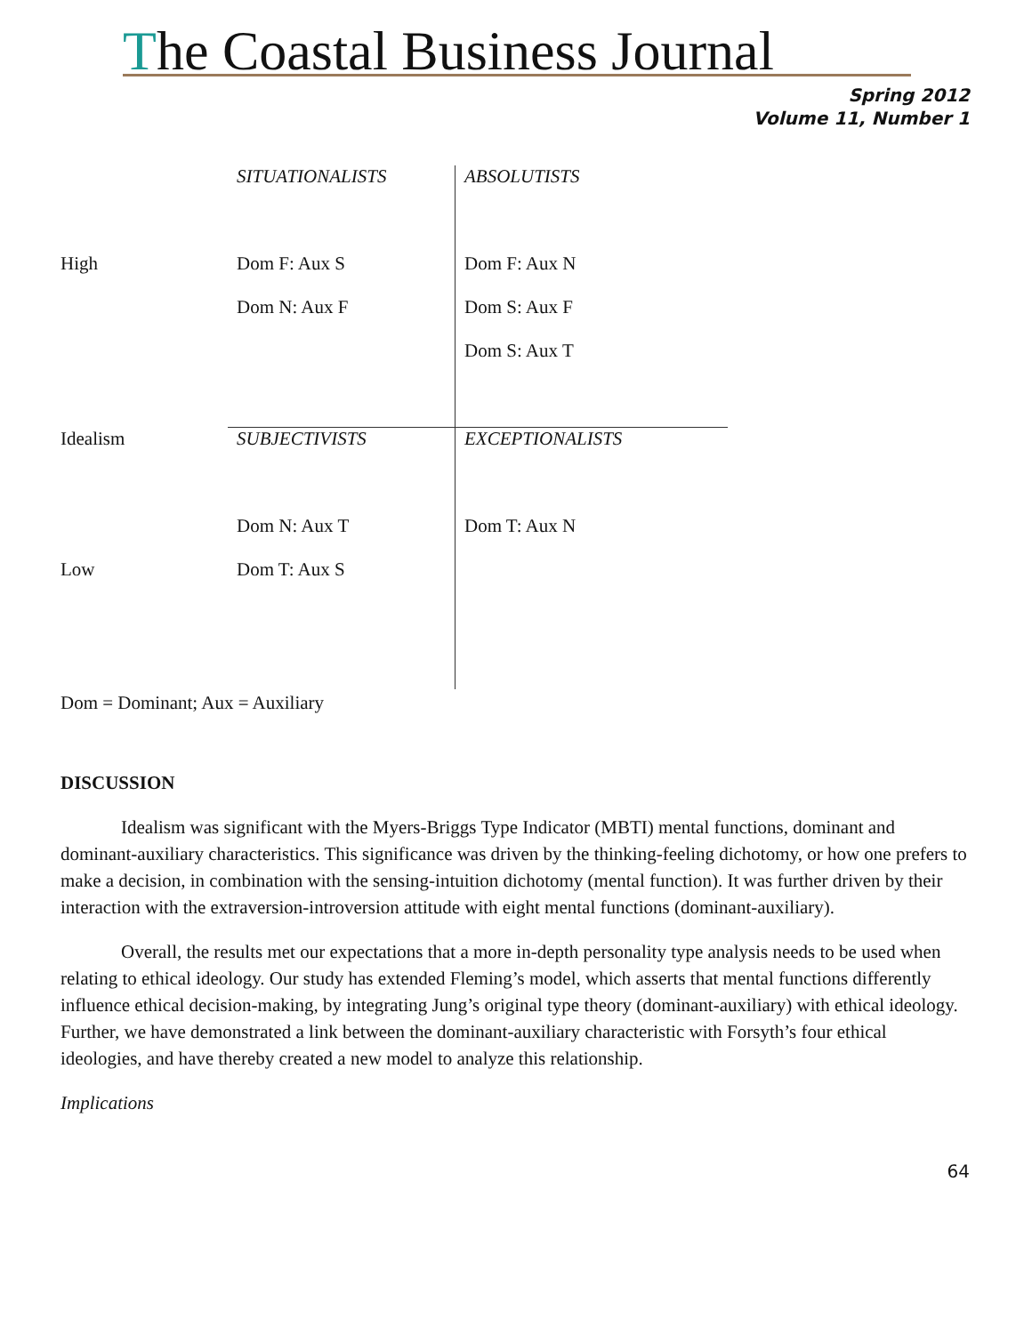The Coastal Business Journal
Spring 2012
Volume 11, Number 1
| | SITUATIONALISTS | ABSOLUTISTS |
| High | Dom F: Aux S | Dom F: Aux N |
| | Dom N: Aux F | Dom S: Aux F |
| | | Dom S: Aux T |
| Idealism | SUBJECTIVISTS | EXCEPTIONALISTS |
| | Dom N: Aux T | Dom T: Aux N |
| Low | Dom T: Aux S | |
Dom = Dominant; Aux = Auxiliary
DISCUSSION
Idealism was significant with the Myers-Briggs Type Indicator (MBTI) mental functions, dominant and dominant-auxiliary characteristics. This significance was driven by the thinking-feeling dichotomy, or how one prefers to make a decision, in combination with the sensing-intuition dichotomy (mental function). It was further driven by their interaction with the extraversion-introversion attitude with eight mental functions (dominant-auxiliary).
Overall, the results met our expectations that a more in-depth personality type analysis needs to be used when relating to ethical ideology. Our study has extended Fleming’s model, which asserts that mental functions differently influence ethical decision-making, by integrating Jung’s original type theory (dominant-auxiliary) with ethical ideology. Further, we have demonstrated a link between the dominant-auxiliary characteristic with Forsyth’s four ethical ideologies, and have thereby created a new model to analyze this relationship.
Implications
64